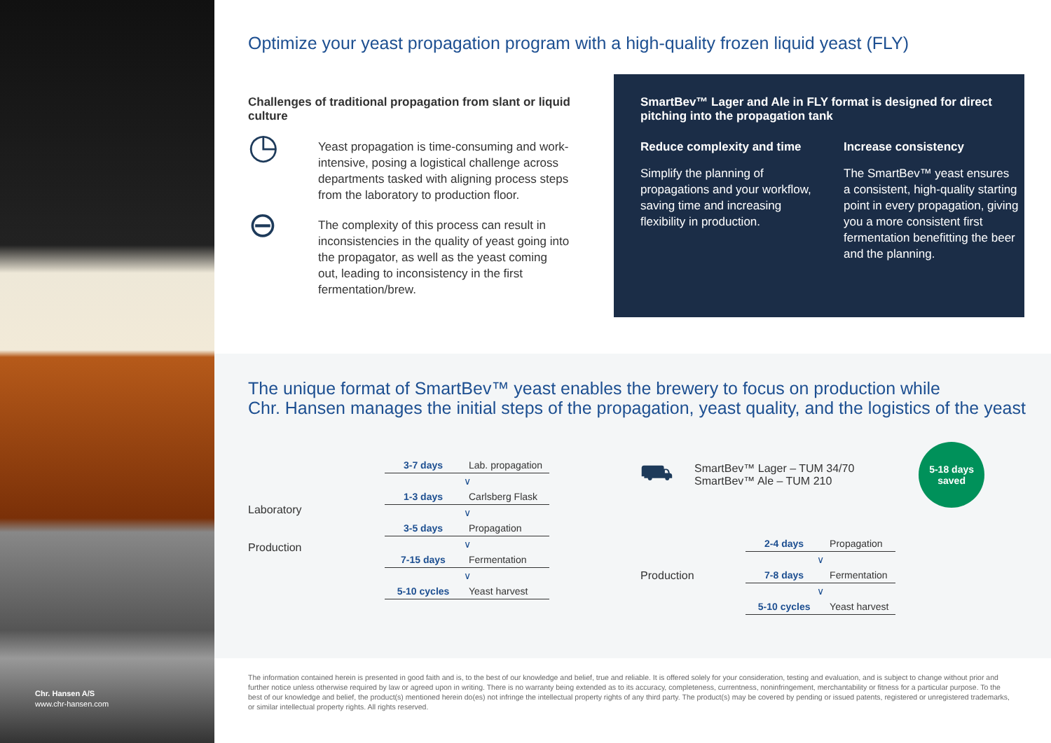Chr. Hansen A/S
www.chr-hansen.com
Optimize your yeast propagation program with a high-quality frozen liquid yeast (FLY)
Challenges of traditional propagation from slant or liquid culture
◷
Yeast propagation is time-consuming and work-intensive, posing a logistical challenge across departments tasked with aligning process steps from the laboratory to production floor.
⊖
The complexity of this process can result in inconsistencies in the quality of yeast going into the propagator, as well as the yeast coming out, leading to inconsistency in the first fermentation/brew.
SmartBev™ Lager and Ale in FLY format is designed for direct pitching into the propagation tank
Reduce complexity and time
Simplify the planning of propagations and your workflow, saving time and increasing flexibility in production.
Increase consistency
The SmartBev™ yeast ensures a consistent, high-quality starting point in every propagation, giving you a more consistent first fermentation benefitting the beer and the planning.
The unique format of SmartBev™ yeast enables the brewery to focus on production while
Chr. Hansen manages the initial steps of the propagation, yeast quality, and the logistics of the yeast
Laboratory
Production
| 3-7 days | Lab. propagation |
| ∨ | |
| 1-3 days | Carlsberg Flask |
| ∨ | |
| 3-5 days | Propagation |
| ∨ | |
| 7-15 days | Fermentation |
| ∨ | |
| 5-10 cycles | Yeast harvest |
⛟
SmartBev™ Lager – TUM 34/70
SmartBev™ Ale – TUM 210
5-18 days
saved
Production
| 2-4 days | Propagation |
| ∨ | |
| 7-8 days | Fermentation |
| ∨ | |
| 5-10 cycles | Yeast harvest |
The information contained herein is presented in good faith and is, to the best of our knowledge and belief, true and reliable. It is offered solely for your consideration, testing and evaluation, and is subject to change without prior and further notice unless otherwise required by law or agreed upon in writing. There is no warranty being extended as to its accuracy, completeness, currentness, noninfringement, merchantability or fitness for a particular purpose. To the best of our knowledge and belief, the product(s) mentioned herein do(es) not infringe the intellectual property rights of any third party. The product(s) may be covered by pending or issued patents, registered or unregistered trademarks, or similar intellectual property rights. All rights reserved.